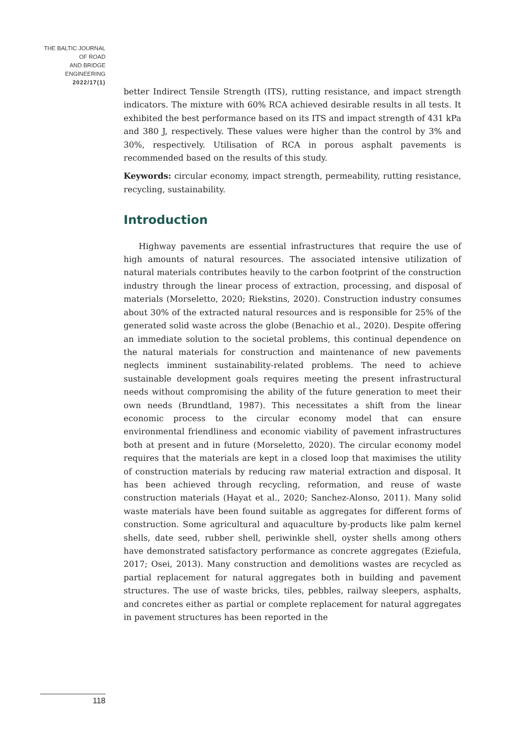THE BALTIC JOURNAL
OF ROAD
AND BRIDGE
ENGINEERING
2022/17(1)
better Indirect Tensile Strength (ITS), rutting resistance, and impact strength indicators. The mixture with 60% RCA achieved desirable results in all tests. It exhibited the best performance based on its ITS and impact strength of 431 kPa and 380 J, respectively. These values were higher than the control by 3% and 30%, respectively. Utilisation of RCA in porous asphalt pavements is recommended based on the results of this study.
Keywords: circular economy, impact strength, permeability, rutting resistance, recycling, sustainability.
Introduction
Highway pavements are essential infrastructures that require the use of high amounts of natural resources. The associated intensive utilization of natural materials contributes heavily to the carbon footprint of the construction industry through the linear process of extraction, processing, and disposal of materials (Morseletto, 2020; Riekstins, 2020). Construction industry consumes about 30% of the extracted natural resources and is responsible for 25% of the generated solid waste across the globe (Benachio et al., 2020). Despite offering an immediate solution to the societal problems, this continual dependence on the natural materials for construction and maintenance of new pavements neglects imminent sustainability-related problems. The need to achieve sustainable development goals requires meeting the present infrastructural needs without compromising the ability of the future generation to meet their own needs (Brundtland, 1987). This necessitates a shift from the linear economic process to the circular economy model that can ensure environmental friendliness and economic viability of pavement infrastructures both at present and in future (Morseletto, 2020). The circular economy model requires that the materials are kept in a closed loop that maximises the utility of construction materials by reducing raw material extraction and disposal. It has been achieved through recycling, reformation, and reuse of waste construction materials (Hayat et al., 2020; Sanchez-Alonso, 2011). Many solid waste materials have been found suitable as aggregates for different forms of construction. Some agricultural and aquaculture by-products like palm kernel shells, date seed, rubber shell, periwinkle shell, oyster shells among others have demonstrated satisfactory performance as concrete aggregates (Eziefula, 2017; Osei, 2013). Many construction and demolitions wastes are recycled as partial replacement for natural aggregates both in building and pavement structures. The use of waste bricks, tiles, pebbles, railway sleepers, asphalts, and concretes either as partial or complete replacement for natural aggregates in pavement structures has been reported in the
118